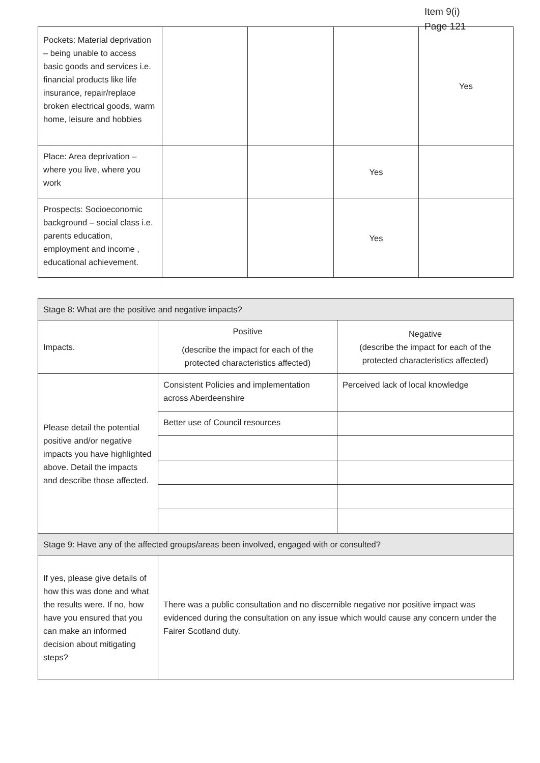Item 9(i)
Page 121
| Pockets: Material deprivation – being unable to access basic goods and services i.e. financial products like life insurance, repair/replace broken electrical goods, warm home, leisure and hobbies | | | | Yes |
| Place: Area deprivation – where you live, where you work | | | Yes | |
| Prospects: Socioeconomic background – social class i.e. parents education, employment and income , educational achievement. | | | Yes | |
| Stage 8: What are the positive and negative impacts? | | |
| Impacts. | Positive (describe the impact for each of the protected characteristics affected) | Negative (describe the impact for each of the protected characteristics affected) |
| Please detail the potential positive and/or negative impacts you have highlighted above. Detail the impacts and describe those affected. | Consistent Policies and implementation across Aberdeenshire | Perceived lack of local knowledge |
| | Better use of Council resources | |
| Stage 9: Have any of the affected groups/areas been involved, engaged with or consulted? | | |
| If yes, please give details of how this was done and what the results were. If no, how have you ensured that you can make an informed decision about mitigating steps? | There was a public consultation and no discernible negative nor positive impact was evidenced during the consultation on any issue which would cause any concern under the Fairer Scotland duty. | |